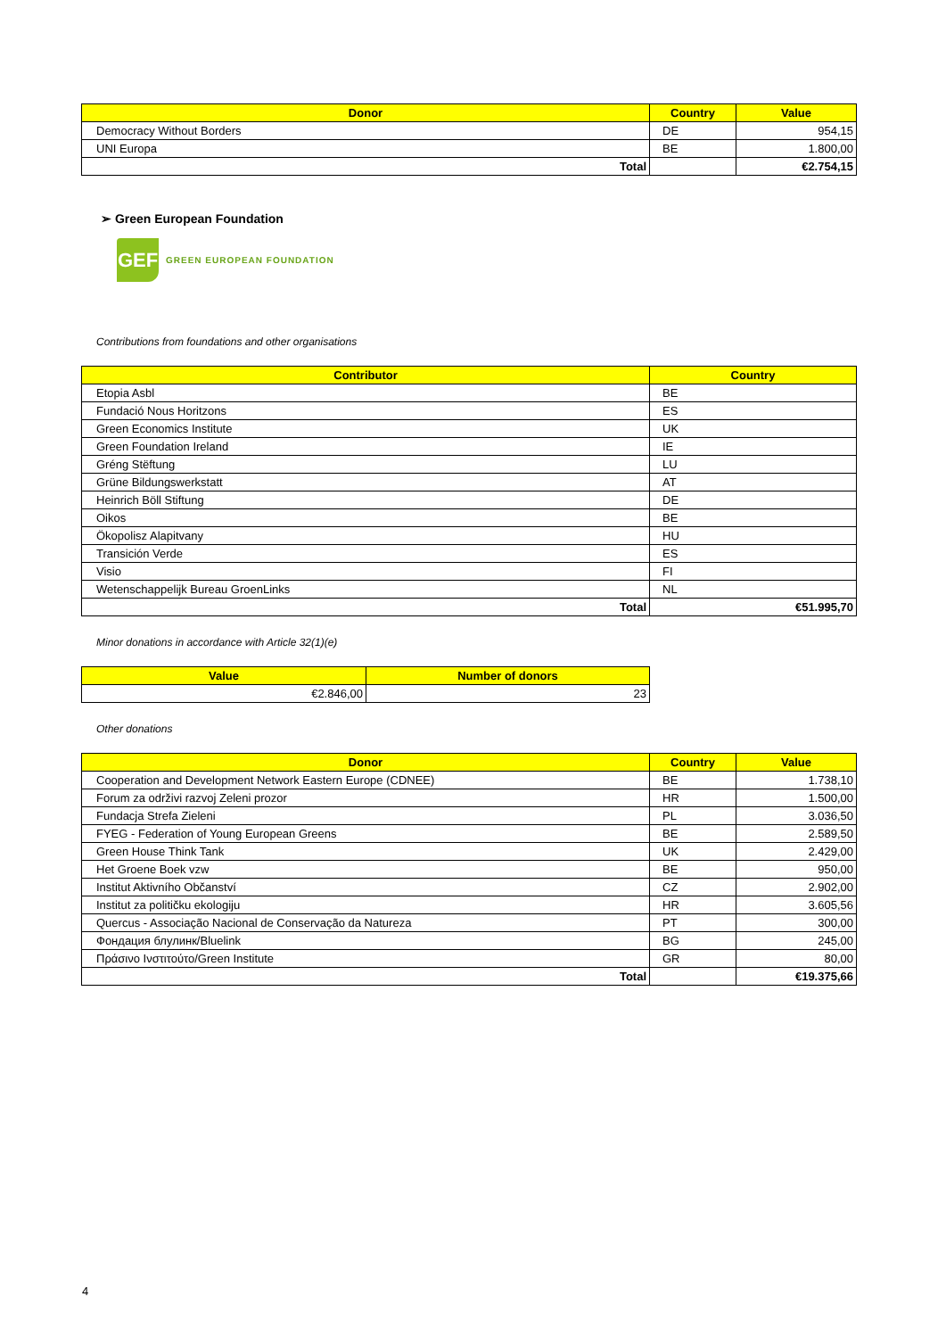| Donor | Country | Value |
| --- | --- | --- |
| Democracy Without Borders | DE | 954,15 |
| UNI Europa | BE | 1.800,00 |
| Total | | €2.754,15 |
➢ Green European Foundation
GEF
GREEN EUROPEAN FOUNDATION
Contributions from foundations and other organisations
| Contributor | Country |
| --- | --- |
| Etopia Asbl | BE |
| Fundació Nous Horitzons | ES |
| Green Economics Institute | UK |
| Green Foundation Ireland | IE |
| Gréng Stëftung | LU |
| Grüne Bildungswerkstatt | AT |
| Heinrich Böll Stiftung | DE |
| Oikos | BE |
| Ökopolisz Alapitvany | HU |
| Transición Verde | ES |
| Visio | FI |
| Wetenschappelijk Bureau GroenLinks | NL |
| Total | €51.995,70 |
Minor donations in accordance with Article 32(1)(e)
| Value | Number of donors |
| --- | --- |
| €2.846,00 | 23 |
Other donations
| Donor | Country | Value |
| --- | --- | --- |
| Cooperation and Development Network Eastern Europe (CDNEE) | BE | 1.738,10 |
| Forum za održivi razvoj Zeleni prozor | HR | 1.500,00 |
| Fundacja Strefa Zieleni | PL | 3.036,50 |
| FYEG - Federation of Young European Greens | BE | 2.589,50 |
| Green House Think Tank | UK | 2.429,00 |
| Het Groene Boek vzw | BE | 950,00 |
| Institut Aktivního Občanství | CZ | 2.902,00 |
| Institut za političku ekologiju | HR | 3.605,56 |
| Quercus - Associação Nacional de Conservação da Natureza | PT | 300,00 |
| Фондация блулинк/Bluelink | BG | 245,00 |
| Πράσινο Ινστιτούτο/Green Institute | GR | 80,00 |
| Total | | €19.375,66 |
4